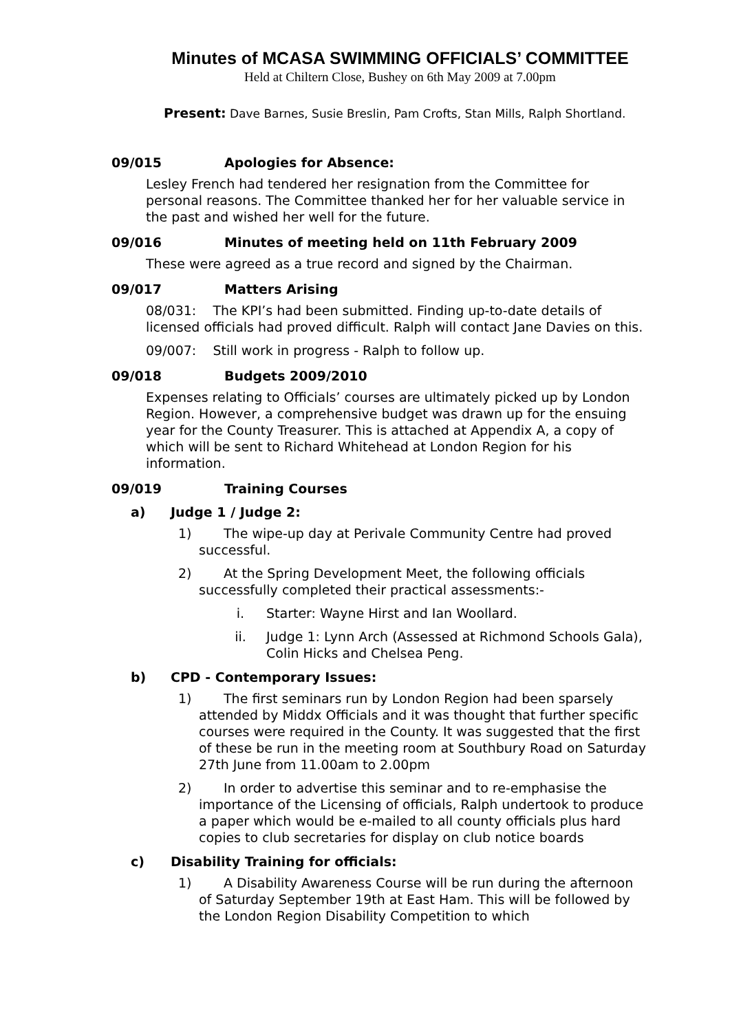Minutes of MCASA SWIMMING OFFICIALS’ COMMITTEE
Held at Chiltern Close, Bushey on 6th May 2009 at 7.00pm
Present: Dave Barnes, Susie Breslin, Pam Crofts, Stan Mills, Ralph Shortland.
09/015 Apologies for Absence:
Lesley French had tendered her resignation from the Committee for personal reasons. The Committee thanked her for her valuable service in the past and wished her well for the future.
09/016 Minutes of meeting held on 11th February 2009
These were agreed as a true record and signed by the Chairman.
09/017 Matters Arising
08/031: The KPI’s had been submitted. Finding up-to-date details of licensed officials had proved difficult. Ralph will contact Jane Davies on this.
09/007: Still work in progress - Ralph to follow up.
09/018 Budgets 2009/2010
Expenses relating to Officials’ courses are ultimately picked up by London Region. However, a comprehensive budget was drawn up for the ensuing year for the County Treasurer. This is attached at Appendix A, a copy of which will be sent to Richard Whitehead at London Region for his information.
09/019 Training Courses
a) Judge 1 / Judge 2:
1) The wipe-up day at Perivale Community Centre had proved successful.
2) At the Spring Development Meet, the following officials successfully completed their practical assessments:-
i. Starter: Wayne Hirst and Ian Woollard.
ii. Judge 1: Lynn Arch (Assessed at Richmond Schools Gala), Colin Hicks and Chelsea Peng.
b) CPD - Contemporary Issues:
1) The first seminars run by London Region had been sparsely attended by Middx Officials and it was thought that further specific courses were required in the County. It was suggested that the first of these be run in the meeting room at Southbury Road on Saturday 27th June from 11.00am to 2.00pm
2) In order to advertise this seminar and to re-emphasise the importance of the Licensing of officials, Ralph undertook to produce a paper which would be e-mailed to all county officials plus hard copies to club secretaries for display on club notice boards
c) Disability Training for officials:
1) A Disability Awareness Course will be run during the afternoon of Saturday September 19th at East Ham. This will be followed by the London Region Disability Competition to which